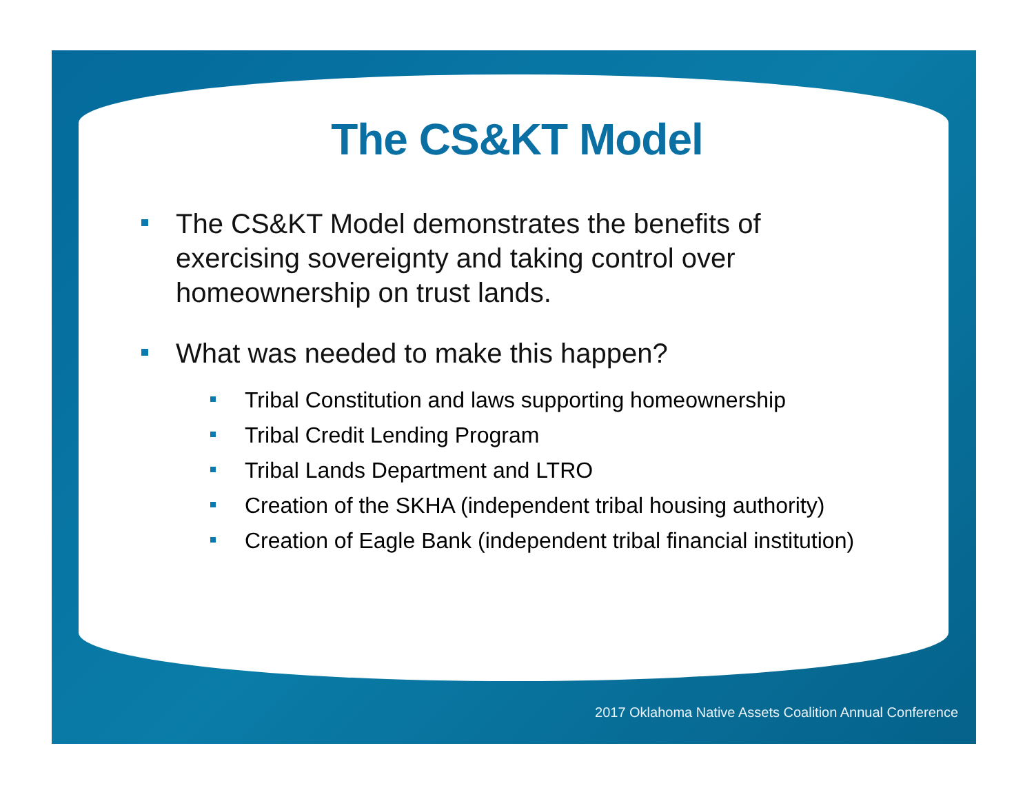The CS&KT Model
The CS&KT Model demonstrates the benefits of exercising sovereignty and taking control over homeownership on trust lands.
What was needed to make this happen?
Tribal Constitution and laws supporting homeownership
Tribal Credit Lending Program
Tribal Lands Department and LTRO
Creation of the SKHA (independent tribal housing authority)
Creation of Eagle Bank (independent tribal financial institution)
2017 Oklahoma Native Assets Coalition Annual Conference